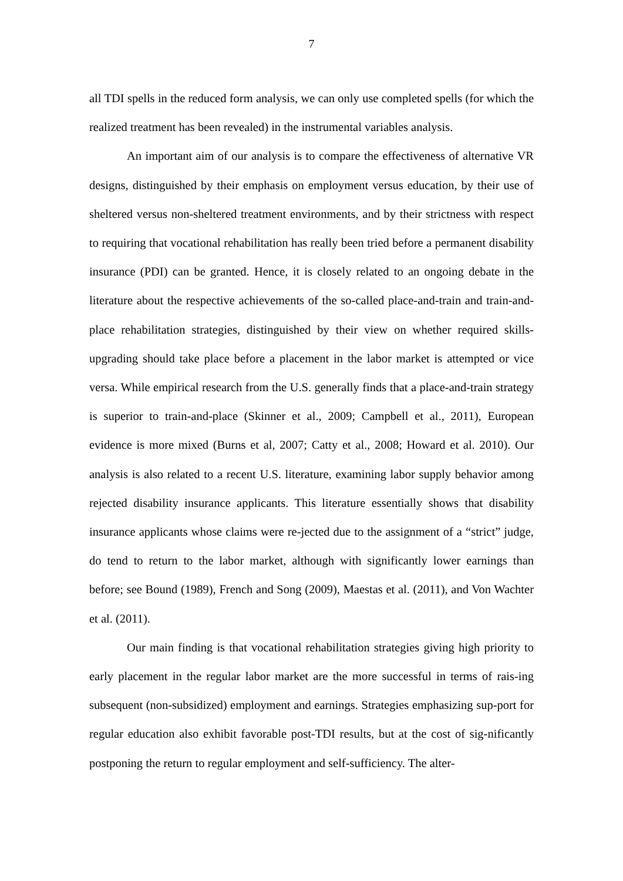7
all TDI spells in the reduced form analysis, we can only use completed spells (for which the realized treatment has been revealed) in the instrumental variables analysis.
An important aim of our analysis is to compare the effectiveness of alternative VR designs, distinguished by their emphasis on employment versus education, by their use of sheltered versus non-sheltered treatment environments, and by their strictness with respect to requiring that vocational rehabilitation has really been tried before a permanent disability insurance (PDI) can be granted. Hence, it is closely related to an ongoing debate in the literature about the respective achievements of the so-called place-and-train and train-and-place rehabilitation strategies, distinguished by their view on whether required skills-upgrading should take place before a placement in the labor market is attempted or vice versa. While empirical research from the U.S. generally finds that a place-and-train strategy is superior to train-and-place (Skinner et al., 2009; Campbell et al., 2011), European evidence is more mixed (Burns et al, 2007; Catty et al., 2008; Howard et al. 2010). Our analysis is also related to a recent U.S. literature, examining labor supply behavior among rejected disability insurance applicants. This literature essentially shows that disability insurance applicants whose claims were re-jected due to the assignment of a “strict” judge, do tend to return to the labor market, although with significantly lower earnings than before; see Bound (1989), French and Song (2009), Maestas et al. (2011), and Von Wachter et al. (2011).
Our main finding is that vocational rehabilitation strategies giving high priority to early placement in the regular labor market are the more successful in terms of rais-ing subsequent (non-subsidized) employment and earnings. Strategies emphasizing sup-port for regular education also exhibit favorable post-TDI results, but at the cost of sig-nificantly postponing the return to regular employment and self-sufficiency. The alter-